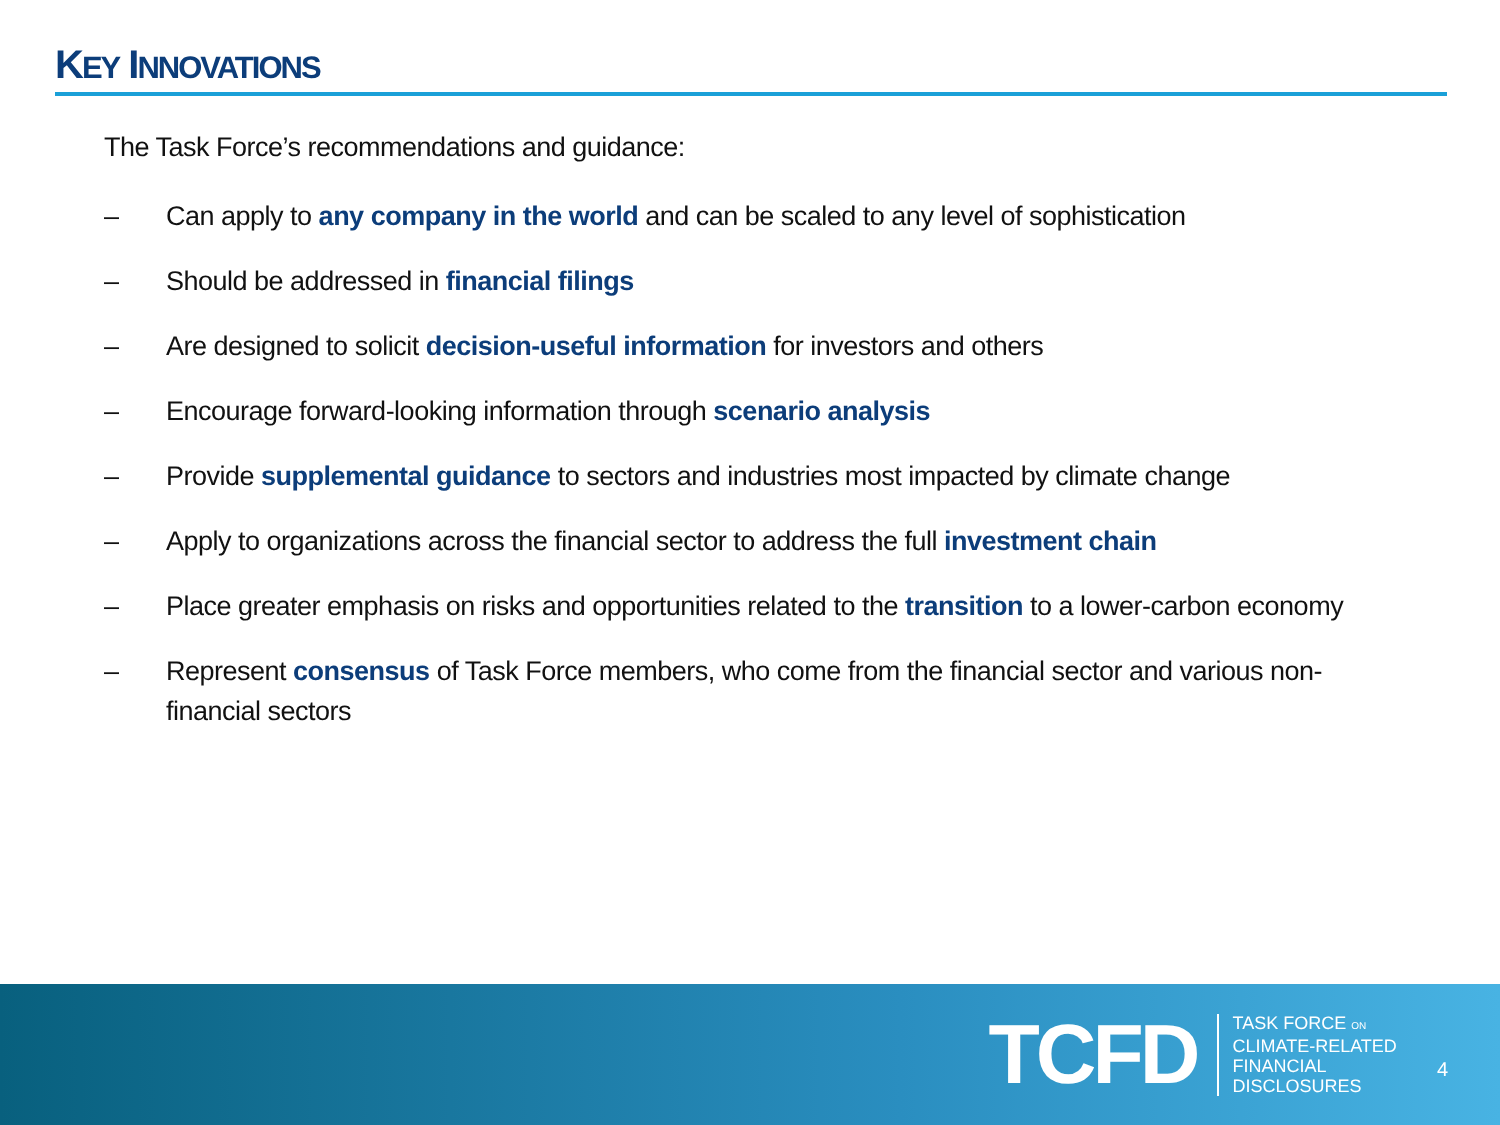KEY INNOVATIONS
The Task Force’s recommendations and guidance:
– Can apply to any company in the world and can be scaled to any level of sophistication
– Should be addressed in financial filings
– Are designed to solicit decision-useful information for investors and others
– Encourage forward-looking information through scenario analysis
– Provide supplemental guidance to sectors and industries most impacted by climate change
– Apply to organizations across the financial sector to address the full investment chain
– Place greater emphasis on risks and opportunities related to the transition to a lower-carbon economy
– Represent consensus of Task Force members, who come from the financial sector and various non-financial sectors
TCFD
TASK FORCE ON
CLIMATE-RELATED
FINANCIAL
DISCLOSURES
4